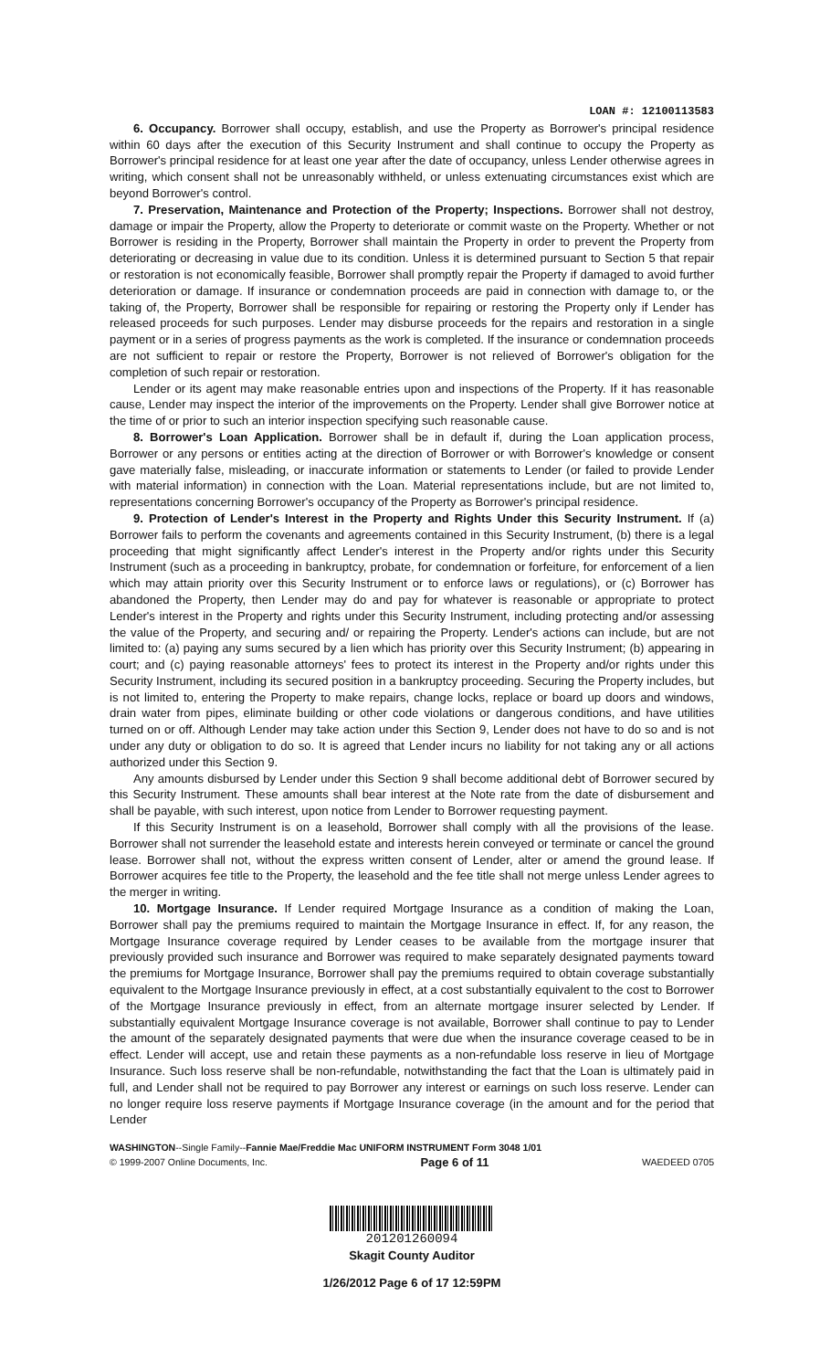LOAN #: 12100113583
6. Occupancy. Borrower shall occupy, establish, and use the Property as Borrower's principal residence within 60 days after the execution of this Security Instrument and shall continue to occupy the Property as Borrower's principal residence for at least one year after the date of occupancy, unless Lender otherwise agrees in writing, which consent shall not be unreasonably withheld, or unless extenuating circumstances exist which are beyond Borrower's control.
7. Preservation, Maintenance and Protection of the Property; Inspections. Borrower shall not destroy, damage or impair the Property, allow the Property to deteriorate or commit waste on the Property. Whether or not Borrower is residing in the Property, Borrower shall maintain the Property in order to prevent the Property from deteriorating or decreasing in value due to its condition. Unless it is determined pursuant to Section 5 that repair or restoration is not economically feasible, Borrower shall promptly repair the Property if damaged to avoid further deterioration or damage. If insurance or condemnation proceeds are paid in connection with damage to, or the taking of, the Property, Borrower shall be responsible for repairing or restoring the Property only if Lender has released proceeds for such purposes. Lender may disburse proceeds for the repairs and restoration in a single payment or in a series of progress payments as the work is completed. If the insurance or condemnation proceeds are not sufficient to repair or restore the Property, Borrower is not relieved of Borrower's obligation for the completion of such repair or restoration.
Lender or its agent may make reasonable entries upon and inspections of the Property. If it has reasonable cause, Lender may inspect the interior of the improvements on the Property. Lender shall give Borrower notice at the time of or prior to such an interior inspection specifying such reasonable cause.
8. Borrower's Loan Application. Borrower shall be in default if, during the Loan application process, Borrower or any persons or entities acting at the direction of Borrower or with Borrower's knowledge or consent gave materially false, misleading, or inaccurate information or statements to Lender (or failed to provide Lender with material information) in connection with the Loan. Material representations include, but are not limited to, representations concerning Borrower's occupancy of the Property as Borrower's principal residence.
9. Protection of Lender's Interest in the Property and Rights Under this Security Instrument. If (a) Borrower fails to perform the covenants and agreements contained in this Security Instrument, (b) there is a legal proceeding that might significantly affect Lender's interest in the Property and/or rights under this Security Instrument (such as a proceeding in bankruptcy, probate, for condemnation or forfeiture, for enforcement of a lien which may attain priority over this Security Instrument or to enforce laws or regulations), or (c) Borrower has abandoned the Property, then Lender may do and pay for whatever is reasonable or appropriate to protect Lender's interest in the Property and rights under this Security Instrument, including protecting and/or assessing the value of the Property, and securing and/ or repairing the Property. Lender's actions can include, but are not limited to: (a) paying any sums secured by a lien which has priority over this Security Instrument; (b) appearing in court; and (c) paying reasonable attorneys' fees to protect its interest in the Property and/or rights under this Security Instrument, including its secured position in a bankruptcy proceeding. Securing the Property includes, but is not limited to, entering the Property to make repairs, change locks, replace or board up doors and windows, drain water from pipes, eliminate building or other code violations or dangerous conditions, and have utilities turned on or off. Although Lender may take action under this Section 9, Lender does not have to do so and is not under any duty or obligation to do so. It is agreed that Lender incurs no liability for not taking any or all actions authorized under this Section 9.
Any amounts disbursed by Lender under this Section 9 shall become additional debt of Borrower secured by this Security Instrument. These amounts shall bear interest at the Note rate from the date of disbursement and shall be payable, with such interest, upon notice from Lender to Borrower requesting payment.
If this Security Instrument is on a leasehold, Borrower shall comply with all the provisions of the lease. Borrower shall not surrender the leasehold estate and interests herein conveyed or terminate or cancel the ground lease. Borrower shall not, without the express written consent of Lender, alter or amend the ground lease. If Borrower acquires fee title to the Property, the leasehold and the fee title shall not merge unless Lender agrees to the merger in writing.
10. Mortgage Insurance. If Lender required Mortgage Insurance as a condition of making the Loan, Borrower shall pay the premiums required to maintain the Mortgage Insurance in effect. If, for any reason, the Mortgage Insurance coverage required by Lender ceases to be available from the mortgage insurer that previously provided such insurance and Borrower was required to make separately designated payments toward the premiums for Mortgage Insurance, Borrower shall pay the premiums required to obtain coverage substantially equivalent to the Mortgage Insurance previously in effect, at a cost substantially equivalent to the cost to Borrower of the Mortgage Insurance previously in effect, from an alternate mortgage insurer selected by Lender. If substantially equivalent Mortgage Insurance coverage is not available, Borrower shall continue to pay to Lender the amount of the separately designated payments that were due when the insurance coverage ceased to be in effect. Lender will accept, use and retain these payments as a non-refundable loss reserve in lieu of Mortgage Insurance. Such loss reserve shall be non-refundable, notwithstanding the fact that the Loan is ultimately paid in full, and Lender shall not be required to pay Borrower any interest or earnings on such loss reserve. Lender can no longer require loss reserve payments if Mortgage Insurance coverage (in the amount and for the period that Lender
WASHINGTON--Single Family--Fannie Mae/Freddie Mac UNIFORM INSTRUMENT Form 3048 1/01
© 1999-2007 Online Documents, Inc. Page 6 of 11 WAEDEED 0705
201201260094
Skagit County Auditor
1/26/2012 Page 6 of 17 12:59PM